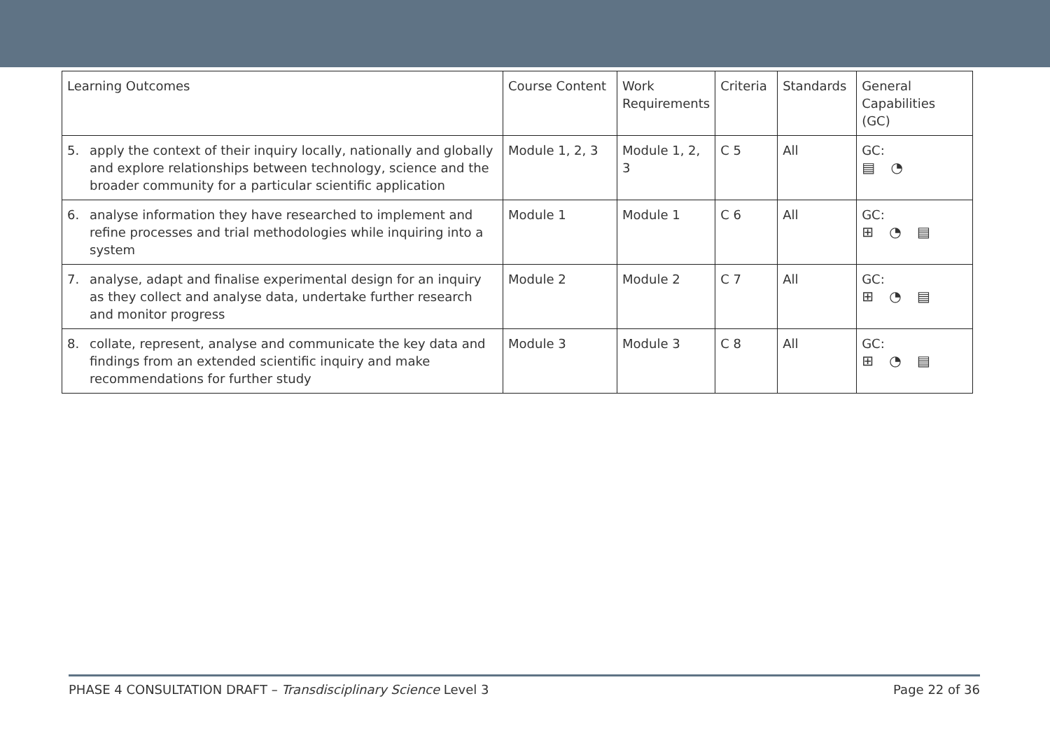| Learning Outcomes | Course Content | Work Requirements | Criteria | Standards | General Capabilities (GC) |
| 5. apply the context of their inquiry locally, nationally and globally and explore relationships between technology, science and the broader community for a particular scientific application | Module 1, 2, 3 | Module 1, 2, 3 | C 5 | All | GC: ▤ ◔ |
| 6. analyse information they have researched to implement and refine processes and trial methodologies while inquiring into a system | Module 1 | Module 1 | C 6 | All | GC: ⊞ ◔ ▤ |
| 7. analyse, adapt and finalise experimental design for an inquiry as they collect and analyse data, undertake further research and monitor progress | Module 2 | Module 2 | C 7 | All | GC: ⊞ ◔ ▤ |
| 8. collate, represent, analyse and communicate the key data and findings from an extended scientific inquiry and make recommendations for further study | Module 3 | Module 3 | C 8 | All | GC: ⊞ ◔ ▤ |
PHASE 4 CONSULTATION DRAFT – Transdisciplinary Science Level 3
Page 22 of 36